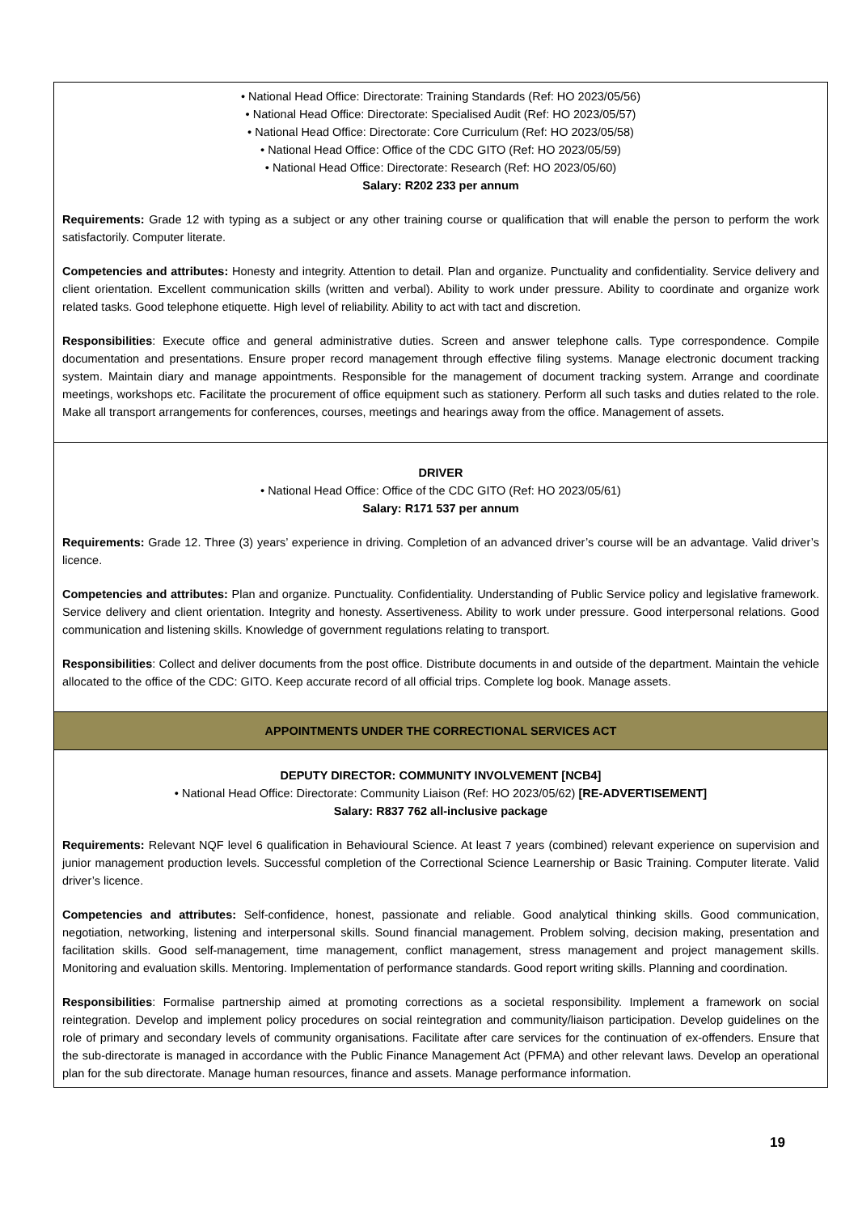| • National Head Office: Directorate: Training Standards (Ref: HO 2023/05/56) • National Head Office: Directorate: Specialised Audit (Ref: HO 2023/05/57) • National Head Office: Directorate: Core Curriculum (Ref: HO 2023/05/58) • National Head Office: Office of the CDC GITO (Ref: HO 2023/05/59) • National Head Office: Directorate: Research (Ref: HO 2023/05/60) Salary: R202 233 per annum Requirements: Grade 12 with typing as a subject or any other training course or qualification that will enable the person to perform the work satisfactorily. Computer literate. Competencies and attributes: Honesty and integrity. Attention to detail. Plan and organize. Punctuality and confidentiality. Service delivery and client orientation. Excellent communication skills (written and verbal). Ability to work under pressure. Ability to coordinate and organize work related tasks. Good telephone etiquette. High level of reliability. Ability to act with tact and discretion. Responsibilities : Execute office and general administrative duties. Screen and answer telephone calls. Type correspondence. Compile documentation and presentations. Ensure proper record management through effective filing systems. Manage electronic document tracking system. Maintain diary and manage appointments. Responsible for the management of document tracking system. Arrange and coordinate meetings, workshops etc. Facilitate the procurement of office equipment such as stationery. Perform all such tasks and duties related to the role. Make all transport arrangements for conferences, courses, meetings and hearings away from the office. Management of assets. |
| DRIVER • National Head Office: Office of the CDC GITO (Ref: HO 2023/05/61) Salary: R171 537 per annum Requirements: Grade 12. Three (3) years’ experience in driving. Completion of an advanced driver’s course will be an advantage. Valid driver’s licence. Competencies and attributes: Plan and organize. Punctuality. Confidentiality. Understanding of Public Service policy and legislative framework. Service delivery and client orientation. Integrity and honesty. Assertiveness. Ability to work under pressure. Good interpersonal relations. Good communication and listening skills. Knowledge of government regulations relating to transport. Responsibilities : Collect and deliver documents from the post office. Distribute documents in and outside of the department. Maintain the vehicle allocated to the office of the CDC: GITO. Keep accurate record of all official trips. Complete log book. Manage assets. |
| APPOINTMENTS UNDER THE CORRECTIONAL SERVICES ACT |
| DEPUTY DIRECTOR: COMMUNITY INVOLVEMENT [NCB4] • National Head Office: Directorate: Community Liaison (Ref: HO 2023/05/62) [RE-ADVERTISEMENT] Salary: R837 762 all-inclusive package Requirements: Relevant NQF level 6 qualification in Behavioural Science. At least 7 years (combined) relevant experience on supervision and junior management production levels. Successful completion of the Correctional Science Learnership or Basic Training. Computer literate. Valid driver’s licence. Competencies and attributes: Self-confidence, honest, passionate and reliable. Good analytical thinking skills. Good communication, negotiation, networking, listening and interpersonal skills. Sound financial management. Problem solving, decision making, presentation and facilitation skills. Good self-management, time management, conflict management, stress management and project management skills. Monitoring and evaluation skills. Mentoring. Implementation of performance standards. Good report writing skills. Planning and coordination. Responsibilities : Formalise partnership aimed at promoting corrections as a societal responsibility. Implement a framework on social reintegration. Develop and implement policy procedures on social reintegration and community/liaison participation. Develop guidelines on the role of primary and secondary levels of community organisations. Facilitate after care services for the continuation of ex-offenders. Ensure that the sub-directorate is managed in accordance with the Public Finance Management Act (PFMA) and other relevant laws. Develop an operational plan for the sub directorate. Manage human resources, finance and assets. Manage performance information. |
19